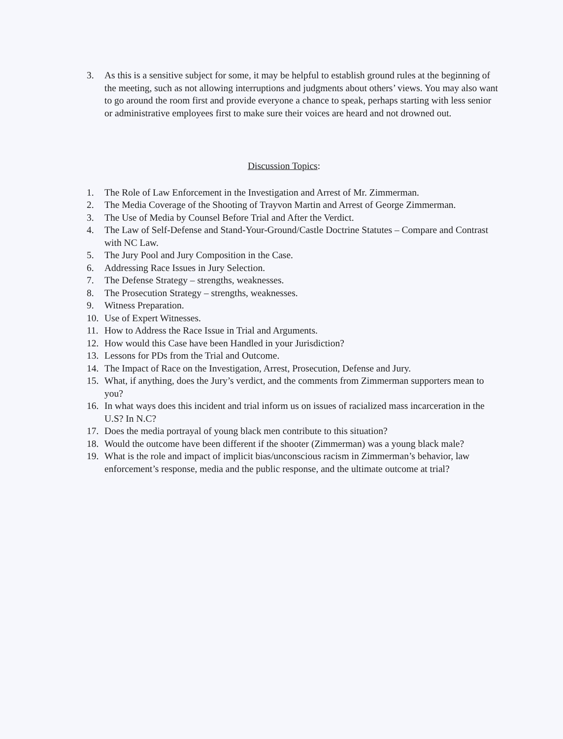3. As this is a sensitive subject for some, it may be helpful to establish ground rules at the beginning of the meeting, such as not allowing interruptions and judgments about others’ views. You may also want to go around the room first and provide everyone a chance to speak, perhaps starting with less senior or administrative employees first to make sure their voices are heard and not drowned out.
Discussion Topics:
1. The Role of Law Enforcement in the Investigation and Arrest of Mr. Zimmerman.
2. The Media Coverage of the Shooting of Trayvon Martin and Arrest of George Zimmerman.
3. The Use of Media by Counsel Before Trial and After the Verdict.
4. The Law of Self-Defense and Stand-Your-Ground/Castle Doctrine Statutes – Compare and Contrast with NC Law.
5. The Jury Pool and Jury Composition in the Case.
6. Addressing Race Issues in Jury Selection.
7. The Defense Strategy – strengths, weaknesses.
8. The Prosecution Strategy – strengths, weaknesses.
9. Witness Preparation.
10. Use of Expert Witnesses.
11. How to Address the Race Issue in Trial and Arguments.
12. How would this Case have been Handled in your Jurisdiction?
13. Lessons for PDs from the Trial and Outcome.
14. The Impact of Race on the Investigation, Arrest, Prosecution, Defense and Jury.
15. What, if anything, does the Jury’s verdict, and the comments from Zimmerman supporters mean to you?
16. In what ways does this incident and trial inform us on issues of racialized mass incarceration in the U.S? In N.C?
17. Does the media portrayal of young black men contribute to this situation?
18. Would the outcome have been different if the shooter (Zimmerman) was a young black male?
19. What is the role and impact of implicit bias/unconscious racism in Zimmerman’s behavior, law enforcement’s response, media and the public response, and the ultimate outcome at trial?